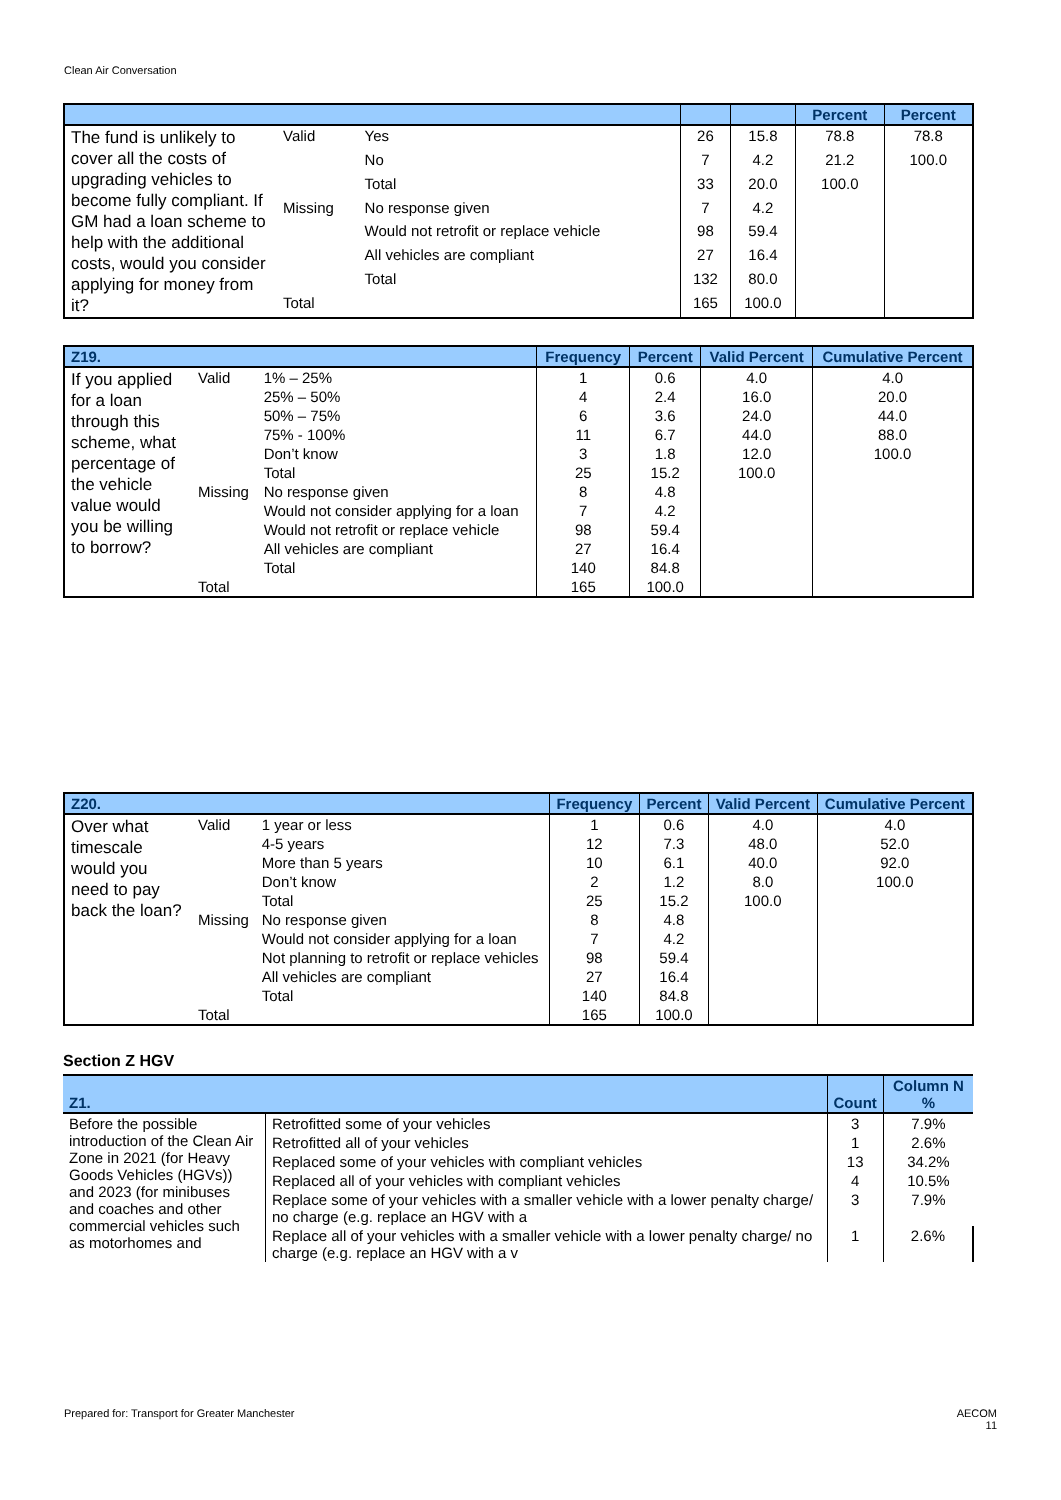Clean Air Conversation
| | | | | | Percent | Percent |
| --- | --- | --- | --- | --- | --- | --- |
| The fund is unlikely to cover all the costs of upgrading vehicles to become fully compliant. If GM had a loan scheme to help with the additional costs, would you consider applying for money from it? | Valid | Yes | 26 | 15.8 | 78.8 | 78.8 |
| | | No | 7 | 4.2 | 21.2 | 100.0 |
| | | Total | 33 | 20.0 | 100.0 | |
| | Missing | No response given | 7 | 4.2 | | |
| | | Would not retrofit or replace vehicle | 98 | 59.4 | | |
| | | All vehicles are compliant | 27 | 16.4 | | |
| | | Total | 132 | 80.0 | | |
| | Total | | 165 | 100.0 | | |
| Z19. | | | Frequency | Percent | Valid Percent | Cumulative Percent |
| --- | --- | --- | --- | --- | --- | --- |
| If you applied for a loan through this scheme, what percentage of the vehicle value would you be willing to borrow? | Valid | 1% – 25% | 1 | 0.6 | 4.0 | 4.0 |
| | | 25% – 50% | 4 | 2.4 | 16.0 | 20.0 |
| | | 50% – 75% | 6 | 3.6 | 24.0 | 44.0 |
| | | 75% - 100% | 11 | 6.7 | 44.0 | 88.0 |
| | | Don’t know | 3 | 1.8 | 12.0 | 100.0 |
| | | Total | 25 | 15.2 | 100.0 | |
| | Missing | No response given | 8 | 4.8 | | |
| | | Would not consider applying for a loan | 7 | 4.2 | | |
| | | Would not retrofit or replace vehicle | 98 | 59.4 | | |
| | | All vehicles are compliant | 27 | 16.4 | | |
| | | Total | 140 | 84.8 | | |
| | Total | | 165 | 100.0 | | |
| Z20. | | | Frequency | Percent | Valid Percent | Cumulative Percent |
| --- | --- | --- | --- | --- | --- | --- |
| Over what timescale would you need to pay back the loan? | Valid | 1 year or less | 1 | 0.6 | 4.0 | 4.0 |
| | | 4-5 years | 12 | 7.3 | 48.0 | 52.0 |
| | | More than 5 years | 10 | 6.1 | 40.0 | 92.0 |
| | | Don’t know | 2 | 1.2 | 8.0 | 100.0 |
| | | Total | 25 | 15.2 | 100.0 | |
| | Missing | No response given | 8 | 4.8 | | |
| | | Would not consider applying for a loan | 7 | 4.2 | | |
| | | Not planning to retrofit or replace vehicles | 98 | 59.4 | | |
| | | All vehicles are compliant | 27 | 16.4 | | |
| | | Total | 140 | 84.8 | | |
| | Total | | 165 | 100.0 | | |
Section Z HGV
| Z1. | | Count | Column N % |
| --- | --- | --- | --- |
| Before the possible introduction of the Clean Air Zone in 2021 (for Heavy Goods Vehicles (HGVs)) and 2023 (for minibuses and coaches and other commercial vehicles such as motorhomes and | Retrofitted some of your vehicles | 3 | 7.9% |
| | Retrofitted all of your vehicles | 1 | 2.6% |
| | Replaced some of your vehicles with compliant vehicles | 13 | 34.2% |
| | Replaced all of your vehicles with compliant vehicles | 4 | 10.5% |
| | Replace some of your vehicles with a smaller vehicle with a lower penalty charge/ no charge (e.g. replace an HGV with a | 3 | 7.9% |
| | Replace all of your vehicles with a smaller vehicle with a lower penalty charge/ no charge (e.g. replace an HGV with a v | 1 | 2.6% |
Prepared for: Transport for Greater Manchester
AECOM
11